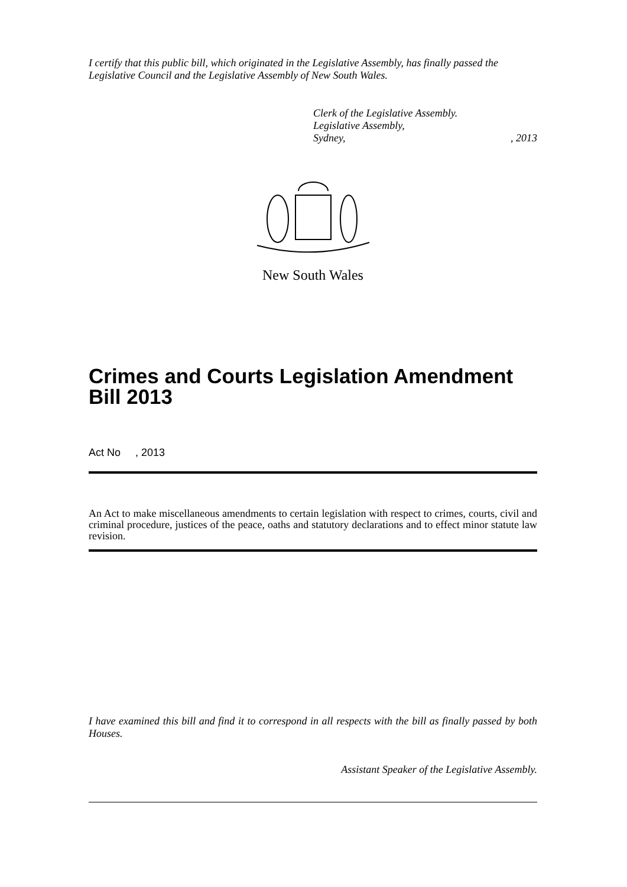I certify that this public bill, which originated in the Legislative Assembly, has finally passed the Legislative Council and the Legislative Assembly of New South Wales.
Clerk of the Legislative Assembly.
Legislative Assembly,
Sydney,, 2013
New South Wales
Crimes and Courts Legislation Amendment Bill 2013
Act No , 2013
An Act to make miscellaneous amendments to certain legislation with respect to crimes, courts, civil and criminal procedure, justices of the peace, oaths and statutory declarations and to effect minor statute law revision.
I have examined this bill and find it to correspond in all respects with the bill as finally passed by both Houses.
Assistant Speaker of the Legislative Assembly.